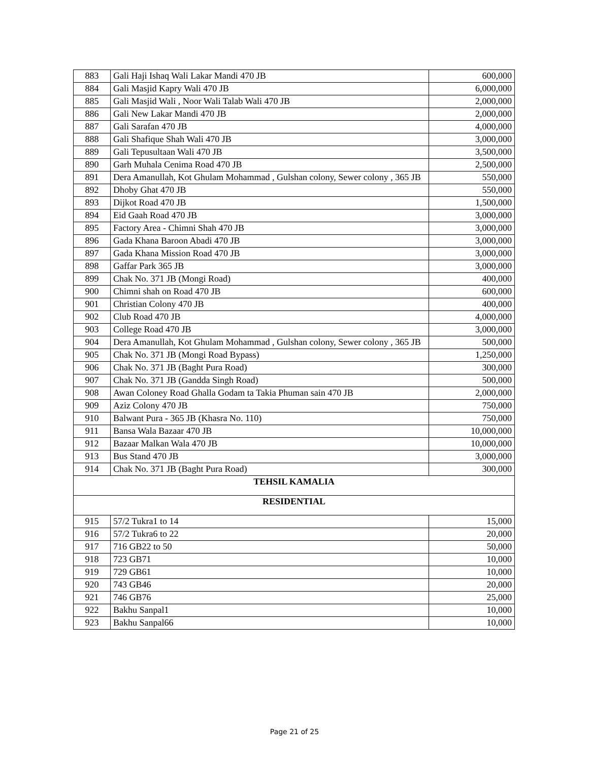| 883 | Gali Haji Ishaq Wali Lakar Mandi 470 JB | 600,000 |
| 884 | Gali Masjid Kapry Wali 470 JB | 6,000,000 |
| 885 | Gali Masjid Wali , Noor Wali Talab Wali 470 JB | 2,000,000 |
| 886 | Gali New Lakar Mandi 470 JB | 2,000,000 |
| 887 | Gali Sarafan 470 JB | 4,000,000 |
| 888 | Gali Shafique Shah Wali 470 JB | 3,000,000 |
| 889 | Gali Tepusultaan Wali 470 JB | 3,500,000 |
| 890 | Garh Muhala Cenima Road 470 JB | 2,500,000 |
| 891 | Dera Amanullah, Kot Ghulam Mohammad , Gulshan colony, Sewer colony , 365 JB | 550,000 |
| 892 | Dhoby Ghat 470 JB | 550,000 |
| 893 | Dijkot Road 470 JB | 1,500,000 |
| 894 | Eid Gaah Road 470 JB | 3,000,000 |
| 895 | Factory Area - Chimni Shah 470 JB | 3,000,000 |
| 896 | Gada Khana Baroon Abadi 470 JB | 3,000,000 |
| 897 | Gada Khana Mission Road 470 JB | 3,000,000 |
| 898 | Gaffar Park 365 JB | 3,000,000 |
| 899 | Chak No. 371 JB (Mongi Road) | 400,000 |
| 900 | Chimni shah on Road 470 JB | 600,000 |
| 901 | Christian Colony 470 JB | 400,000 |
| 902 | Club Road 470 JB | 4,000,000 |
| 903 | College Road 470 JB | 3,000,000 |
| 904 | Dera Amanullah, Kot Ghulam Mohammad , Gulshan colony, Sewer colony , 365 JB | 500,000 |
| 905 | Chak No. 371 JB (Mongi Road Bypass) | 1,250,000 |
| 906 | Chak No. 371 JB (Baght Pura Road) | 300,000 |
| 907 | Chak No. 371 JB (Gandda Singh Road) | 500,000 |
| 908 | Awan Coloney Road Ghalla Godam ta Takia Phuman sain 470 JB | 2,000,000 |
| 909 | Aziz Colony 470 JB | 750,000 |
| 910 | Balwant Pura - 365 JB (Khasra No. 110) | 750,000 |
| 911 | Bansa Wala Bazaar 470 JB | 10,000,000 |
| 912 | Bazaar Malkan Wala 470 JB | 10,000,000 |
| 913 | Bus Stand 470 JB | 3,000,000 |
| 914 | Chak No. 371 JB (Baght Pura Road) | 300,000 |
| TEHSIL KAMALIA | | |
| RESIDENTIAL | | |
| 915 | 57/2 Tukra1 to 14 | 15,000 |
| 916 | 57/2 Tukra6 to 22 | 20,000 |
| 917 | 716 GB22 to 50 | 50,000 |
| 918 | 723 GB71 | 10,000 |
| 919 | 729 GB61 | 10,000 |
| 920 | 743 GB46 | 20,000 |
| 921 | 746 GB76 | 25,000 |
| 922 | Bakhu Sanpal1 | 10,000 |
| 923 | Bakhu Sanpal66 | 10,000 |
Page 21 of 25